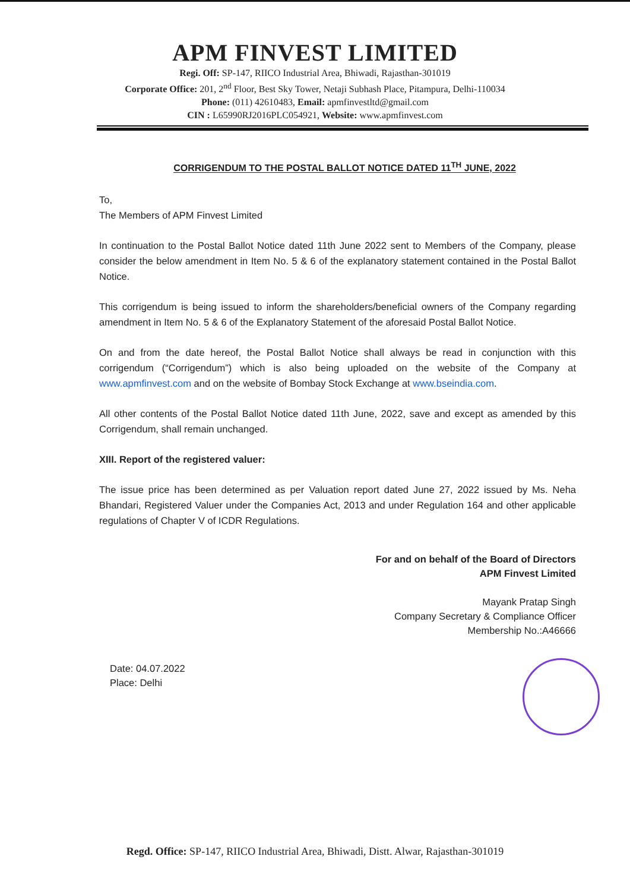APM FINVEST LIMITED
Regi. Off: SP-147, RIICO Industrial Area, Bhiwadi, Rajasthan-301019
Corporate Office: 201, 2<sup>nd</sup> Floor, Best Sky Tower, Netaji Subhash Place, Pitampura, Delhi-110034
Phone: (011) 42610483, Email: apmfinvestltd@gmail.com
CIN : L65990RJ2016PLC054921, Website: www.apmfinvest.com
CORRIGENDUM TO THE POSTAL BALLOT NOTICE DATED 11<sup>TH</sup> JUNE, 2022
To,
The Members of APM Finvest Limited
In continuation to the Postal Ballot Notice dated 11th June 2022 sent to Members of the Company, please consider the below amendment in Item No. 5 & 6 of the explanatory statement contained in the Postal Ballot Notice.
This corrigendum is being issued to inform the shareholders/beneficial owners of the Company regarding amendment in Item No. 5 & 6 of the Explanatory Statement of the aforesaid Postal Ballot Notice.
On and from the date hereof, the Postal Ballot Notice shall always be read in conjunction with this corrigendum (“Corrigendum”) which is also being uploaded on the website of the Company at www.apmfinvest.com and on the website of Bombay Stock Exchange at www.bseindia.com.
All other contents of the Postal Ballot Notice dated 11th June, 2022, save and except as amended by this Corrigendum, shall remain unchanged.
XIII. Report of the registered valuer:
The issue price has been determined as per Valuation report dated June 27, 2022 issued by Ms. Neha Bhandari, Registered Valuer under the Companies Act, 2013 and under Regulation 164 and other applicable regulations of Chapter V of ICDR Regulations.
For and on behalf of the Board of Directors
APM Finvest Limited
Mayank Pratap Singh
Company Secretary & Compliance Officer
Membership No.:A46666
Date: 04.07.2022
Place: Delhi
Regd. Office: SP-147, RIICO Industrial Area, Bhiwadi, Distt. Alwar, Rajasthan-301019